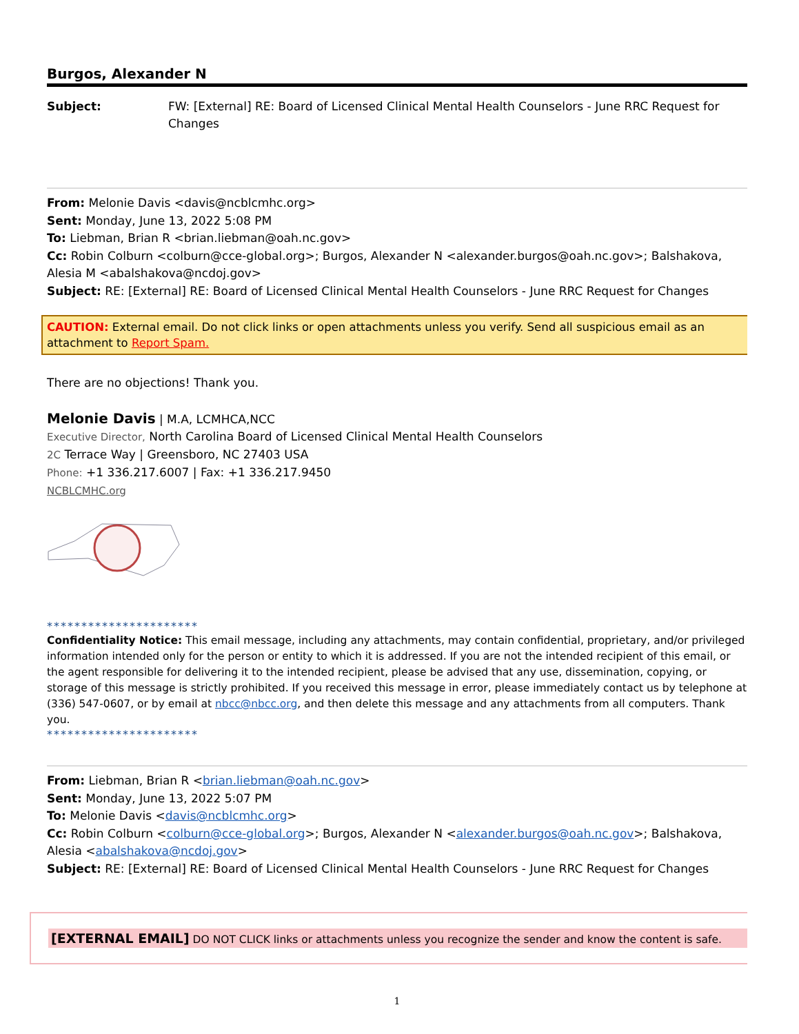Burgos, Alexander N
Subject: FW: [External] RE: Board of Licensed Clinical Mental Health Counselors - June RRC Request for Changes
From: Melonie Davis <davis@ncblcmhc.org>
Sent: Monday, June 13, 2022 5:08 PM
To: Liebman, Brian R <brian.liebman@oah.nc.gov>
Cc: Robin Colburn <colburn@cce-global.org>; Burgos, Alexander N <alexander.burgos@oah.nc.gov>; Balshakova, Alesia M <abalshakova@ncdoj.gov>
Subject: RE: [External] RE: Board of Licensed Clinical Mental Health Counselors - June RRC Request for Changes
CAUTION: External email. Do not click links or open attachments unless you verify. Send all suspicious email as an attachment to Report Spam.
There are no objections! Thank you.
Melonie Davis | M.A, LCMHCA,NCC
Executive Director, North Carolina Board of Licensed Clinical Mental Health Counselors
2C Terrace Way | Greensboro, NC 27403 USA
Phone: +1 336.217.6007 | Fax: +1 336.217.9450
NCBLCMHC.org
**********************
Confidentiality Notice: This email message, including any attachments, may contain confidential, proprietary, and/or privileged information intended only for the person or entity to which it is addressed. If you are not the intended recipient of this email, or the agent responsible for delivering it to the intended recipient, please be advised that any use, dissemination, copying, or storage of this message is strictly prohibited. If you received this message in error, please immediately contact us by telephone at (336) 547-0607, or by email at nbcc@nbcc.org, and then delete this message and any attachments from all computers. Thank you.
**********************
From: Liebman, Brian R <brian.liebman@oah.nc.gov>
Sent: Monday, June 13, 2022 5:07 PM
To: Melonie Davis <davis@ncblcmhc.org>
Cc: Robin Colburn <colburn@cce-global.org>; Burgos, Alexander N <alexander.burgos@oah.nc.gov>; Balshakova, Alesia <abalshakova@ncdoj.gov>
Subject: RE: [External] RE: Board of Licensed Clinical Mental Health Counselors - June RRC Request for Changes
[EXTERNAL EMAIL] DO NOT CLICK links or attachments unless you recognize the sender and know the content is safe.
1